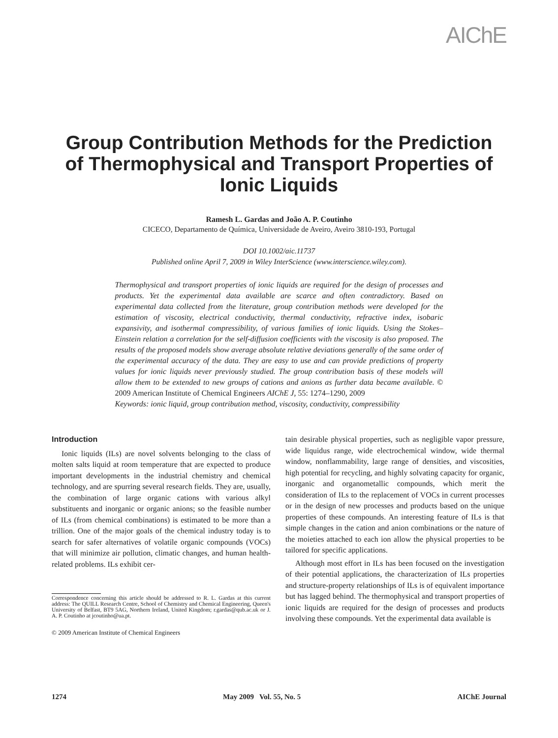AIChE
Group Contribution Methods for the Prediction
of Thermophysical and Transport Properties of
Ionic Liquids
Ramesh L. Gardas and João A. P. Coutinho
CICECO, Departamento de Química, Universidade de Aveiro, Aveiro 3810-193, Portugal
DOI 10.1002/aic.11737
Published online April 7, 2009 in Wiley InterScience (www.interscience.wiley.com).
Thermophysical and transport properties of ionic liquids are required for the design of processes and products. Yet the experimental data available are scarce and often contradictory. Based on experimental data collected from the literature, group contribution methods were developed for the estimation of viscosity, electrical conductivity, thermal conductivity, refractive index, isobaric expansivity, and isothermal compressibility, of various families of ionic liquids. Using the Stokes–Einstein relation a correlation for the self-diffusion coefficients with the viscosity is also proposed. The results of the proposed models show average absolute relative deviations generally of the same order of the experimental accuracy of the data. They are easy to use and can provide predictions of property values for ionic liquids never previously studied. The group contribution basis of these models will allow them to be extended to new groups of cations and anions as further data became available. © 2009 American Institute of Chemical Engineers AIChE J, 55: 1274–1290, 2009
Keywords: ionic liquid, group contribution method, viscosity, conductivity, compressibility
Introduction
Ionic liquids (ILs) are novel solvents belonging to the class of molten salts liquid at room temperature that are expected to produce important developments in the industrial chemistry and chemical technology, and are spurring several research fields. They are, usually, the combination of large organic cations with various alkyl substituents and inorganic or organic anions; so the feasible number of ILs (from chemical combinations) is estimated to be more than a trillion. One of the major goals of the chemical industry today is to search for safer alternatives of volatile organic compounds (VOCs) that will minimize air pollution, climatic changes, and human health-related problems. ILs exhibit cer-
Correspondence concerning this article should be addressed to R. L. Gardas at this current address: The QUILL Research Centre, School of Chemistry and Chemical Engineering, Queen's University of Belfast, BT9 5AG, Northern Ireland, United Kingdom; r.gardas@qub.ac.uk or J. A. P. Coutinho at jcoutinho@ua.pt.
© 2009 American Institute of Chemical Engineers
tain desirable physical properties, such as negligible vapor pressure, wide liquidus range, wide electrochemical window, wide thermal window, nonflammability, large range of densities, and viscosities, high potential for recycling, and highly solvating capacity for organic, inorganic and organometallic compounds, which merit the consideration of ILs to the replacement of VOCs in current processes or in the design of new processes and products based on the unique properties of these compounds. An interesting feature of ILs is that simple changes in the cation and anion combinations or the nature of the moieties attached to each ion allow the physical properties to be tailored for specific applications.
Although most effort in ILs has been focused on the investigation of their potential applications, the characterization of ILs properties and structure-property relationships of ILs is of equivalent importance but has lagged behind. The thermophysical and transport properties of ionic liquids are required for the design of processes and products involving these compounds. Yet the experimental data available is
1274 May 2009 Vol. 55, No. 5 AIChE Journal